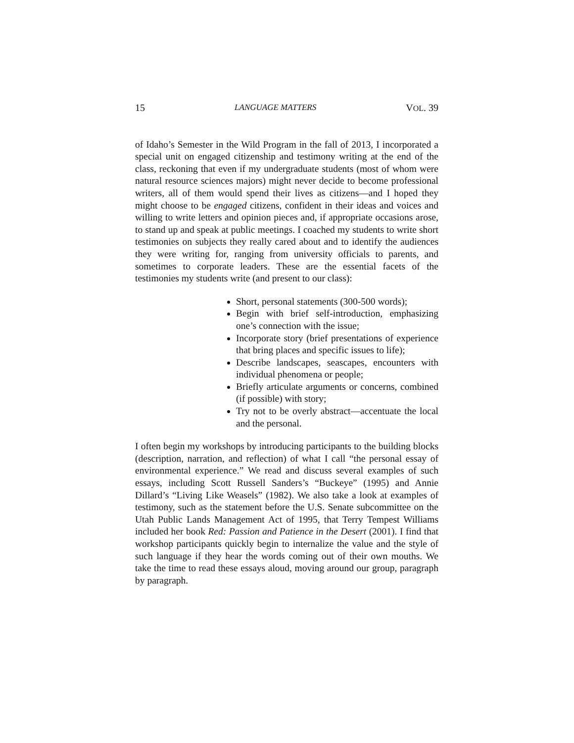15 LANGUAGE MATTERS VOL. 39
of Idaho’s Semester in the Wild Program in the fall of 2013, I incorporated a special unit on engaged citizenship and testimony writing at the end of the class, reckoning that even if my undergraduate students (most of whom were natural resource sciences majors) might never decide to become professional writers, all of them would spend their lives as citizens—and I hoped they might choose to be engaged citizens, confident in their ideas and voices and willing to write letters and opinion pieces and, if appropriate occasions arose, to stand up and speak at public meetings. I coached my students to write short testimonies on subjects they really cared about and to identify the audiences they were writing for, ranging from university officials to parents, and sometimes to corporate leaders. These are the essential facets of the testimonies my students write (and present to our class):
Short, personal statements (300-500 words);
Begin with brief self-introduction, emphasizing one’s connection with the issue;
Incorporate story (brief presentations of experience that bring places and specific issues to life);
Describe landscapes, seascapes, encounters with individual phenomena or people;
Briefly articulate arguments or concerns, combined (if possible) with story;
Try not to be overly abstract—accentuate the local and the personal.
I often begin my workshops by introducing participants to the building blocks (description, narration, and reflection) of what I call “the personal essay of environmental experience.” We read and discuss several examples of such essays, including Scott Russell Sanders’s “Buckeye” (1995) and Annie Dillard’s “Living Like Weasels” (1982). We also take a look at examples of testimony, such as the statement before the U.S. Senate subcommittee on the Utah Public Lands Management Act of 1995, that Terry Tempest Williams included her book Red: Passion and Patience in the Desert (2001). I find that workshop participants quickly begin to internalize the value and the style of such language if they hear the words coming out of their own mouths. We take the time to read these essays aloud, moving around our group, paragraph by paragraph.